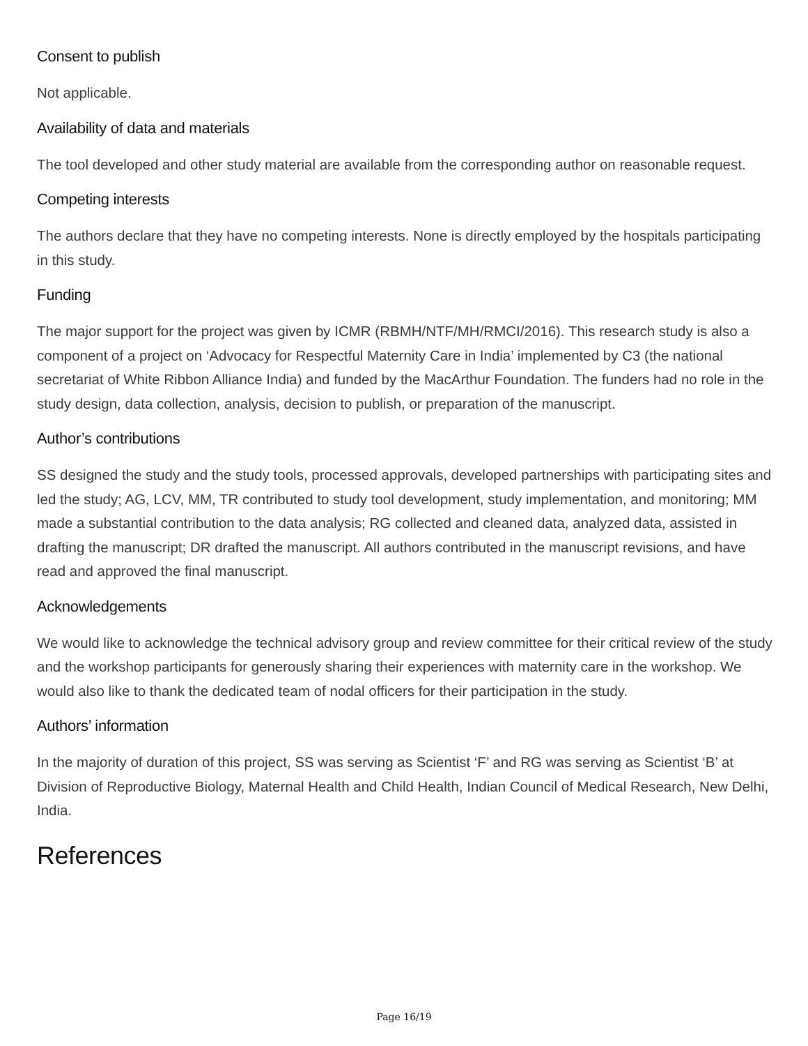Consent to publish
Not applicable.
Availability of data and materials
The tool developed and other study material are available from the corresponding author on reasonable request.
Competing interests
The authors declare that they have no competing interests. None is directly employed by the hospitals participating in this study.
Funding
The major support for the project was given by ICMR (RBMH/NTF/MH/RMCI/2016). This research study is also a component of a project on ‘Advocacy for Respectful Maternity Care in India’ implemented by C3 (the national secretariat of White Ribbon Alliance India) and funded by the MacArthur Foundation. The funders had no role in the study design, data collection, analysis, decision to publish, or preparation of the manuscript.
Author’s contributions
SS designed the study and the study tools, processed approvals, developed partnerships with participating sites and led the study; AG, LCV, MM, TR contributed to study tool development, study implementation, and monitoring; MM made a substantial contribution to the data analysis; RG collected and cleaned data, analyzed data, assisted in drafting the manuscript; DR drafted the manuscript. All authors contributed in the manuscript revisions, and have read and approved the final manuscript.
Acknowledgements
We would like to acknowledge the technical advisory group and review committee for their critical review of the study and the workshop participants for generously sharing their experiences with maternity care in the workshop. We would also like to thank the dedicated team of nodal officers for their participation in the study.
Authors’ information
In the majority of duration of this project, SS was serving as Scientist ‘F’ and RG was serving as Scientist ‘B’ at Division of Reproductive Biology, Maternal Health and Child Health, Indian Council of Medical Research, New Delhi, India.
References
Page 16/19